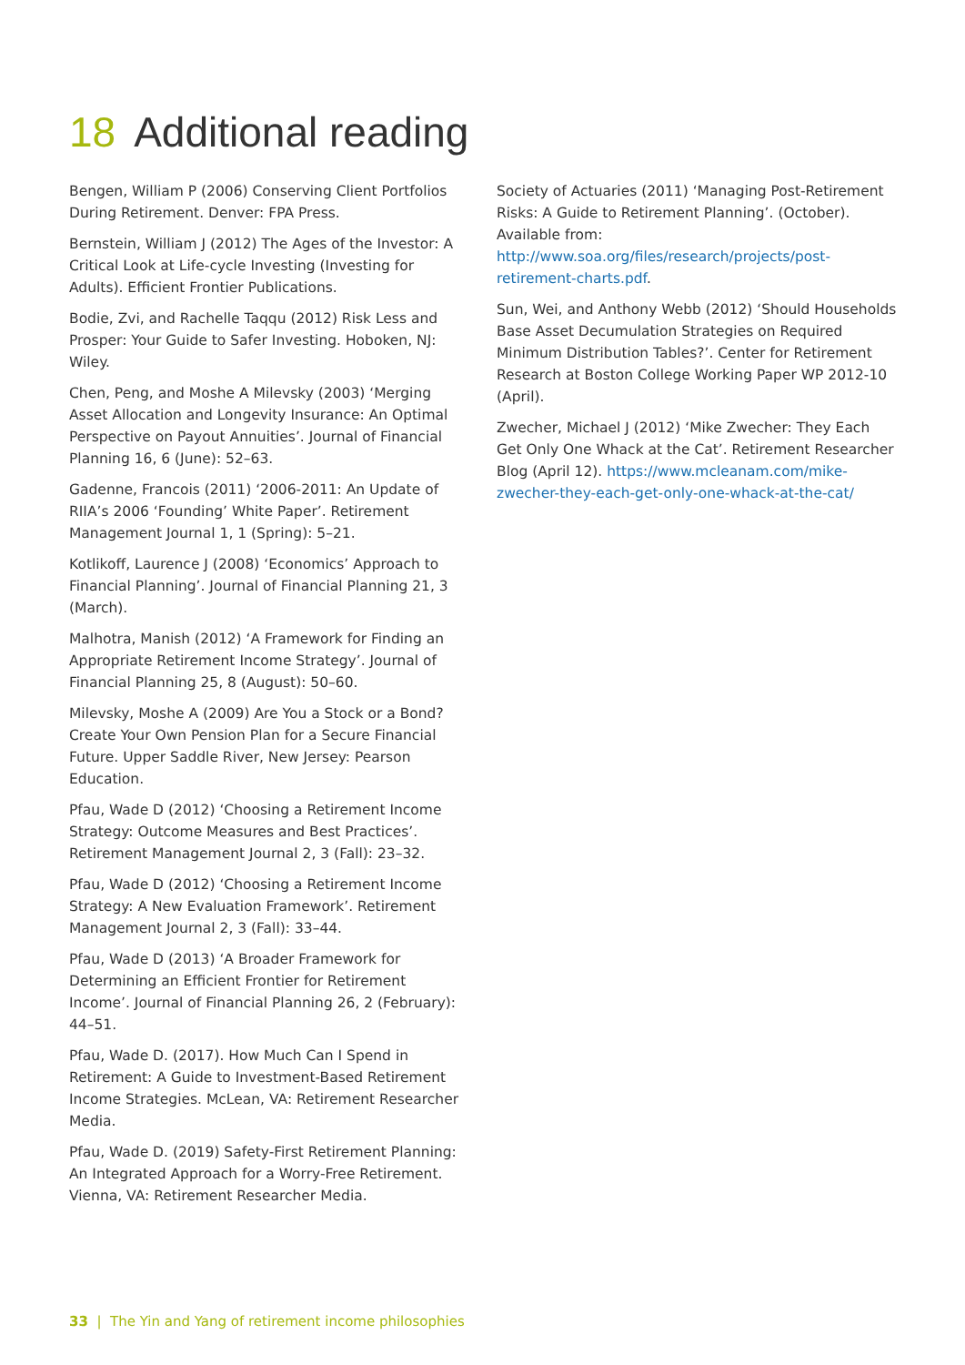18 Additional reading
Bengen, William P (2006) Conserving Client Portfolios During Retirement. Denver: FPA Press.
Bernstein, William J (2012) The Ages of the Investor: A Critical Look at Life-cycle Investing (Investing for Adults). Efficient Frontier Publications.
Bodie, Zvi, and Rachelle Taqqu (2012) Risk Less and Prosper: Your Guide to Safer Investing. Hoboken, NJ: Wiley.
Chen, Peng, and Moshe A Milevsky (2003) ‘Merging Asset Allocation and Longevity Insurance: An Optimal Perspective on Payout Annuities’. Journal of Financial Planning 16, 6 (June): 52–63.
Gadenne, Francois (2011) ‘2006-2011: An Update of RIIA’s 2006 ‘Founding’ White Paper’. Retirement Management Journal 1, 1 (Spring): 5–21.
Kotlikoff, Laurence J (2008) ‘Economics’ Approach to Financial Planning’. Journal of Financial Planning 21, 3 (March).
Malhotra, Manish (2012) ‘A Framework for Finding an Appropriate Retirement Income Strategy’. Journal of Financial Planning 25, 8 (August): 50–60.
Milevsky, Moshe A (2009) Are You a Stock or a Bond? Create Your Own Pension Plan for a Secure Financial Future. Upper Saddle River, New Jersey: Pearson Education.
Pfau, Wade D (2012) ‘Choosing a Retirement Income Strategy: Outcome Measures and Best Practices’. Retirement Management Journal 2, 3 (Fall): 23–32.
Pfau, Wade D (2012) ‘Choosing a Retirement Income Strategy: A New Evaluation Framework’. Retirement Management Journal 2, 3 (Fall): 33–44.
Pfau, Wade D (2013) ‘A Broader Framework for Determining an Efficient Frontier for Retirement Income’. Journal of Financial Planning 26, 2 (February): 44–51.
Pfau, Wade D. (2017). How Much Can I Spend in Retirement: A Guide to Investment-Based Retirement Income Strategies. McLean, VA: Retirement Researcher Media.
Pfau, Wade D. (2019) Safety-First Retirement Planning: An Integrated Approach for a Worry-Free Retirement. Vienna, VA: Retirement Researcher Media.
Society of Actuaries (2011) ‘Managing Post-Retirement Risks: A Guide to Retirement Planning’. (October). Available from: http://www.soa.org/files/research/projects/post-retirement-charts.pdf.
Sun, Wei, and Anthony Webb (2012) ‘Should Households Base Asset Decumulation Strategies on Required Minimum Distribution Tables?’. Center for Retirement Research at Boston College Working Paper WP 2012-10 (April).
Zwecher, Michael J (2012) ‘Mike Zwecher: They Each Get Only One Whack at the Cat’. Retirement Researcher Blog (April 12). https://www.mcleanam.com/mike-zwecher-they-each-get-only-one-whack-at-the-cat/
33 | The Yin and Yang of retirement income philosophies